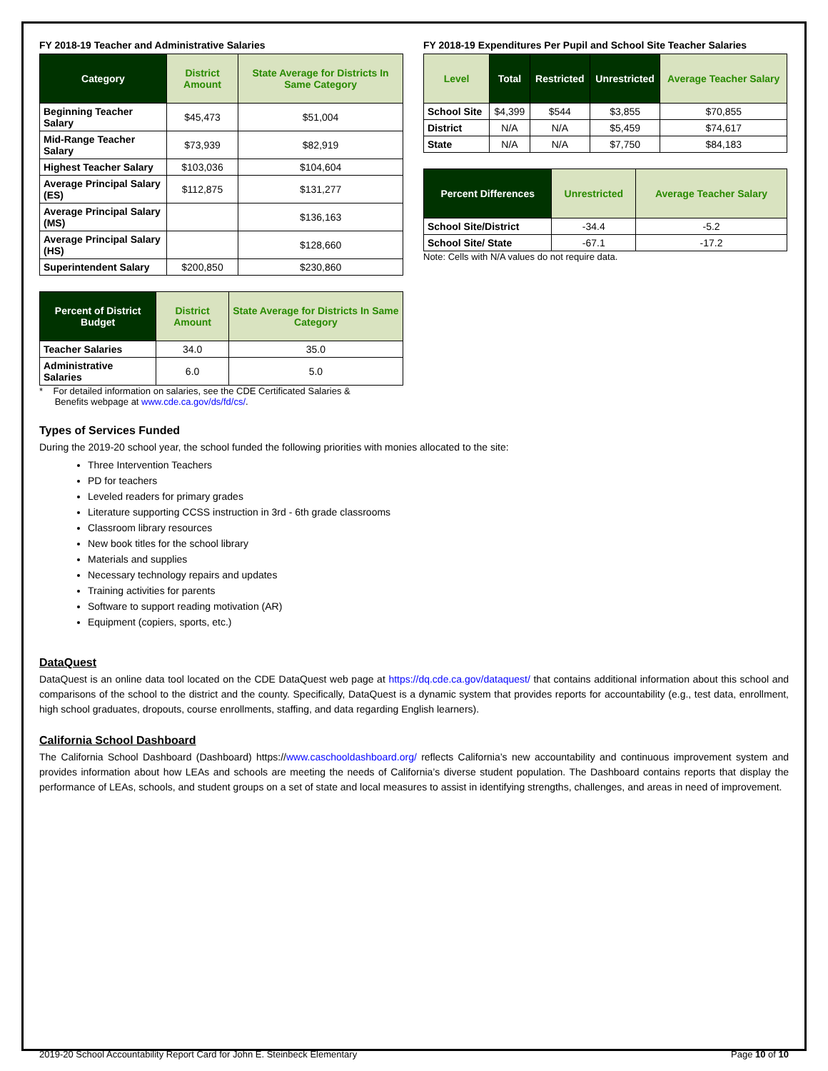FY 2018-19 Teacher and Administrative Salaries
| Category | District Amount | State Average for Districts In Same Category |
| --- | --- | --- |
| Beginning Teacher Salary | $45,473 | $51,004 |
| Mid-Range Teacher Salary | $73,939 | $82,919 |
| Highest Teacher Salary | $103,036 | $104,604 |
| Average Principal Salary (ES) | $112,875 | $131,277 |
| Average Principal Salary (MS) | | $136,163 |
| Average Principal Salary (HS) | | $128,660 |
| Superintendent Salary | $200,850 | $230,860 |
| Percent of District Budget | District Amount | State Average for Districts In Same Category |
| --- | --- | --- |
| Teacher Salaries | 34.0 | 35.0 |
| Administrative Salaries | 6.0 | 5.0 |
* For detailed information on salaries, see the CDE Certificated Salaries &
Benefits webpage at www.cde.ca.gov/ds/fd/cs/.
FY 2018-19 Expenditures Per Pupil and School Site Teacher Salaries
| Level | Total | Restricted | Unrestricted | Average Teacher Salary |
| --- | --- | --- | --- | --- |
| School Site | $4,399 | $544 | $3,855 | $70,855 |
| District | N/A | N/A | $5,459 | $74,617 |
| State | N/A | N/A | $7,750 | $84,183 |
| Percent Differences | Unrestricted | Average Teacher Salary |
| --- | --- | --- |
| School Site/District | -34.4 | -5.2 |
| School Site/ State | -67.1 | -17.2 |
Note: Cells with N/A values do not require data.
Types of Services Funded
During the 2019-20 school year, the school funded the following priorities with monies allocated to the site:
Three Intervention Teachers
PD for teachers
Leveled readers for primary grades
Literature supporting CCSS instruction in 3rd - 6th grade classrooms
Classroom library resources
New book titles for the school library
Materials and supplies
Necessary technology repairs and updates
Training activities for parents
Software to support reading motivation (AR)
Equipment (copiers, sports, etc.)
DataQuest
DataQuest is an online data tool located on the CDE DataQuest web page at https://dq.cde.ca.gov/dataquest/ that contains additional information about this school and comparisons of the school to the district and the county. Specifically, DataQuest is a dynamic system that provides reports for accountability (e.g., test data, enrollment, high school graduates, dropouts, course enrollments, staffing, and data regarding English learners).
California School Dashboard
The California School Dashboard (Dashboard) https://www.caschooldashboard.org/ reflects California’s new accountability and continuous improvement system and provides information about how LEAs and schools are meeting the needs of California’s diverse student population. The Dashboard contains reports that display the performance of LEAs, schools, and student groups on a set of state and local measures to assist in identifying strengths, challenges, and areas in need of improvement.
2019-20 School Accountability Report Card for John E. Steinbeck Elementary Page 10 of 10